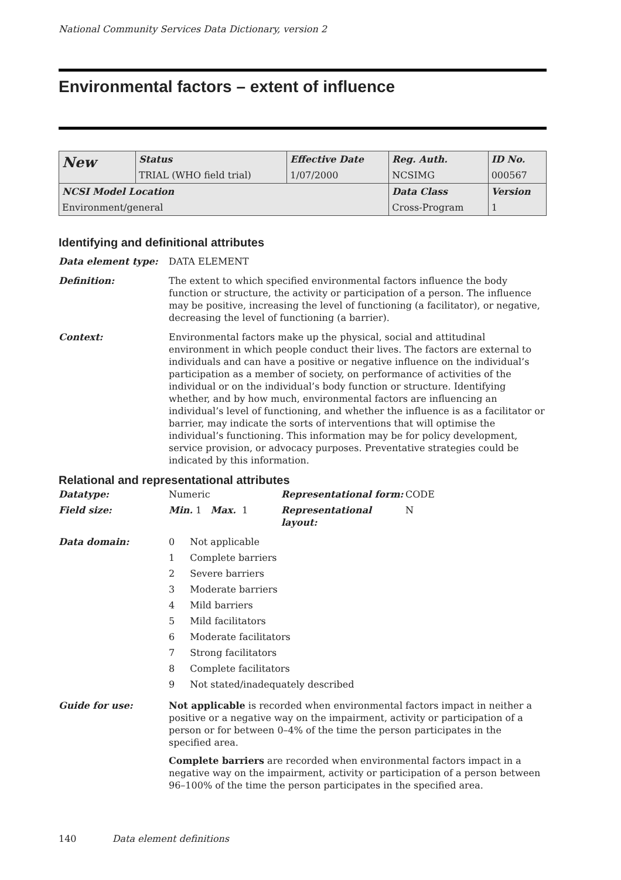National Community Services Data Dictionary, version 2
Environmental factors – extent of influence
| New | Status | Effective Date | Reg. Auth. | ID No. |
| | TRIAL (WHO field trial) | 1/07/2000 | NCSIMG | 000567 |
| NCSI Model Location | | | Data Class | Version |
| Environment/general | | | Cross-Program | 1 |
Identifying and definitional attributes
Data element type: DATA ELEMENT
Definition: The extent to which specified environmental factors influence the body function or structure, the activity or participation of a person. The influence may be positive, increasing the level of functioning (a facilitator), or negative, decreasing the level of functioning (a barrier).
Context: Environmental factors make up the physical, social and attitudinal environment in which people conduct their lives. The factors are external to individuals and can have a positive or negative influence on the individual’s participation as a member of society, on performance of activities of the individual or on the individual’s body function or structure. Identifying whether, and by how much, environmental factors are influencing an individual’s level of functioning, and whether the influence is as a facilitator or barrier, may indicate the sorts of interventions that will optimise the individual’s functioning. This information may be for policy development, service provision, or advocacy purposes. Preventative strategies could be indicated by this information.
Relational and representational attributes
Datatype: Numeric Representational form: CODE
Field size: Min. 1 Max. 1 Representational layout:
N
Data domain:
| 0 | Not applicable |
| 1 | Complete barriers |
| 2 | Severe barriers |
| 3 | Moderate barriers |
| 4 | Mild barriers |
| 5 | Mild facilitators |
| 6 | Moderate facilitators |
| 7 | Strong facilitators |
| 8 | Complete facilitators |
| 9 | Not stated/inadequately described |
Guide for use: Not applicable is recorded when environmental factors impact in neither a positive or a negative way on the impairment, activity or participation of a person or for between 0–4% of the time the person participates in the specified area.
Complete barriers are recorded when environmental factors impact in a negative way on the impairment, activity or participation of a person between 96–100% of the time the person participates in the specified area.
140 Data element definitions